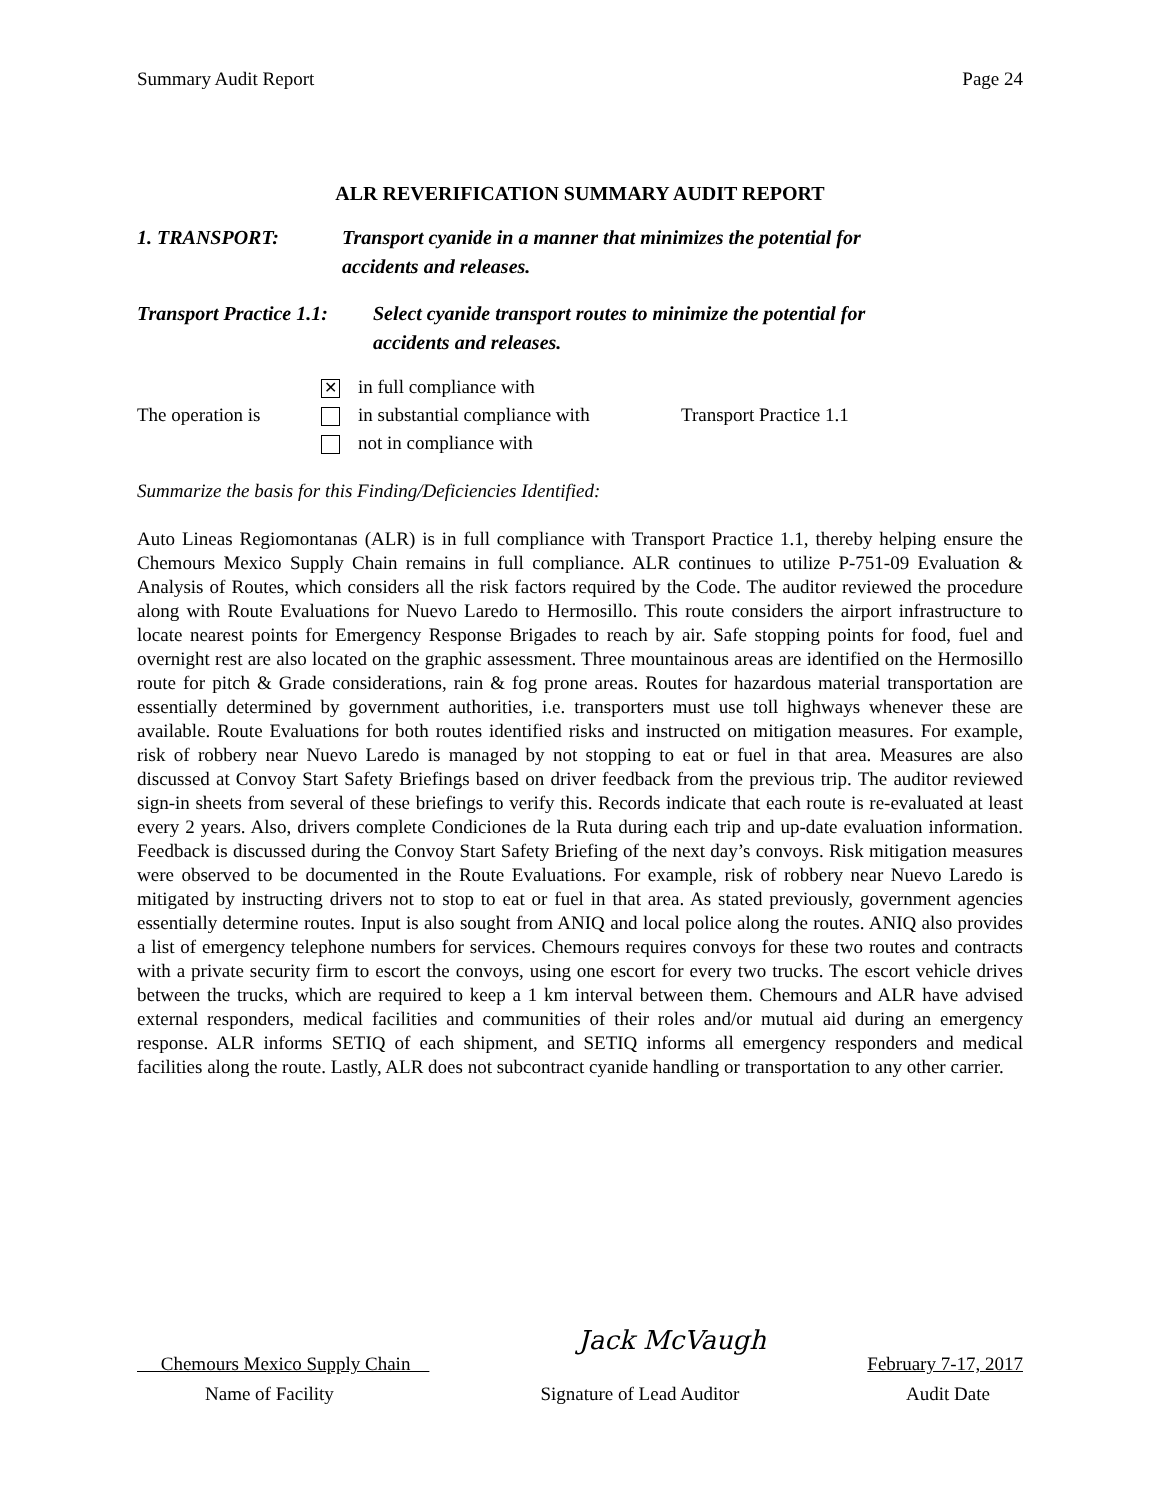Summary Audit Report Page 24
ALR REVERIFICATION SUMMARY AUDIT REPORT
1. TRANSPORT: Transport cyanide in a manner that minimizes the potential for
accidents and releases.
Transport Practice 1.1:
Select cyanide transport routes to minimize the potential for
accidents and releases.
| | ✕ in full compliance with | |
| The operation is | in substantial compliance with | Transport Practice 1.1 |
| | not in compliance with | |
Summarize the basis for this Finding/Deficiencies Identified:
Auto Lineas Regiomontanas (ALR) is in full compliance with Transport Practice 1.1, thereby helping ensure the Chemours Mexico Supply Chain remains in full compliance. ALR continues to utilize P-751-09 Evaluation & Analysis of Routes, which considers all the risk factors required by the Code. The auditor reviewed the procedure along with Route Evaluations for Nuevo Laredo to Hermosillo. This route considers the airport infrastructure to locate nearest points for Emergency Response Brigades to reach by air. Safe stopping points for food, fuel and overnight rest are also located on the graphic assessment. Three mountainous areas are identified on the Hermosillo route for pitch & Grade considerations, rain & fog prone areas. Routes for hazardous material transportation are essentially determined by government authorities, i.e. transporters must use toll highways whenever these are available. Route Evaluations for both routes identified risks and instructed on mitigation measures. For example, risk of robbery near Nuevo Laredo is managed by not stopping to eat or fuel in that area. Measures are also discussed at Convoy Start Safety Briefings based on driver feedback from the previous trip. The auditor reviewed sign-in sheets from several of these briefings to verify this. Records indicate that each route is re-evaluated at least every 2 years. Also, drivers complete Condiciones de la Ruta during each trip and up-date evaluation information. Feedback is discussed during the Convoy Start Safety Briefing of the next day’s convoys. Risk mitigation measures were observed to be documented in the Route Evaluations. For example, risk of robbery near Nuevo Laredo is mitigated by instructing drivers not to stop to eat or fuel in that area. As stated previously, government agencies essentially determine routes. Input is also sought from ANIQ and local police along the routes. ANIQ also provides a list of emergency telephone numbers for services. Chemours requires convoys for these two routes and contracts with a private security firm to escort the convoys, using one escort for every two trucks. The escort vehicle drives between the trucks, which are required to keep a 1 km interval between them. Chemours and ALR have advised external responders, medical facilities and communities of their roles and/or mutual aid during an emergency response. ALR informs SETIQ of each shipment, and SETIQ informs all emergency responders and medical facilities along the route. Lastly, ALR does not subcontract cyanide handling or transportation to any other carrier.
Chemours Mexico Supply Chain Jack McVaugh February 7-17, 2017
Name of Facility Signature of Lead Auditor Audit Date